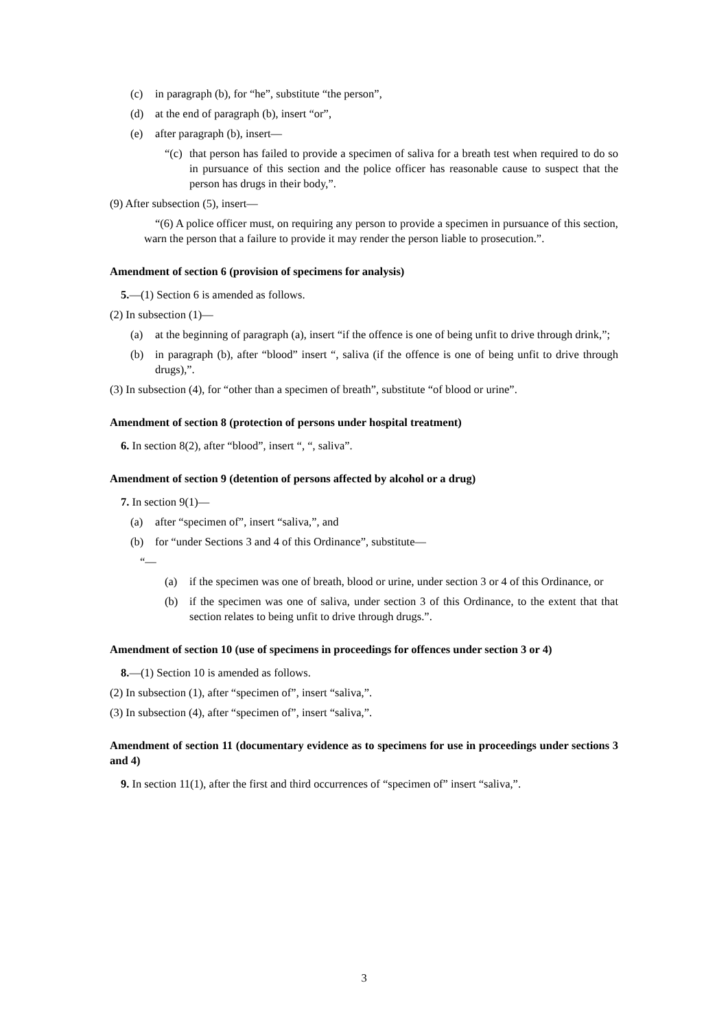(c) in paragraph (b), for “he”, substitute “the person”,
(d) at the end of paragraph (b), insert “or”,
(e) after paragraph (b), insert—
“(c) that person has failed to provide a specimen of saliva for a breath test when required to do so in pursuance of this section and the police officer has reasonable cause to suspect that the person has drugs in their body,”.
(9) After subsection (5), insert—
“(6) A police officer must, on requiring any person to provide a specimen in pursuance of this section, warn the person that a failure to provide it may render the person liable to prosecution.”.
Amendment of section 6 (provision of specimens for analysis)
5.—(1) Section 6 is amended as follows.
(2) In subsection (1)—
(a) at the beginning of paragraph (a), insert “if the offence is one of being unfit to drive through drink,”;
(b) in paragraph (b), after “blood” insert “, saliva (if the offence is one of being unfit to drive through drugs),”.
(3) In subsection (4), for “other than a specimen of breath”, substitute “of blood or urine”.
Amendment of section 8 (protection of persons under hospital treatment)
6. In section 8(2), after “blood”, insert “, “, saliva”.
Amendment of section 9 (detention of persons affected by alcohol or a drug)
7. In section 9(1)—
(a) after “specimen of”, insert “saliva,”, and
(b) for “under Sections 3 and 4 of this Ordinance”, substitute—
“—
(a) if the specimen was one of breath, blood or urine, under section 3 or 4 of this Ordinance, or
(b) if the specimen was one of saliva, under section 3 of this Ordinance, to the extent that that section relates to being unfit to drive through drugs.”.
Amendment of section 10 (use of specimens in proceedings for offences under section 3 or 4)
8.—(1) Section 10 is amended as follows.
(2) In subsection (1), after “specimen of”, insert “saliva,”.
(3) In subsection (4), after “specimen of”, insert “saliva,”.
Amendment of section 11 (documentary evidence as to specimens for use in proceedings under sections 3 and 4)
9. In section 11(1), after the first and third occurrences of “specimen of” insert “saliva,”.
3